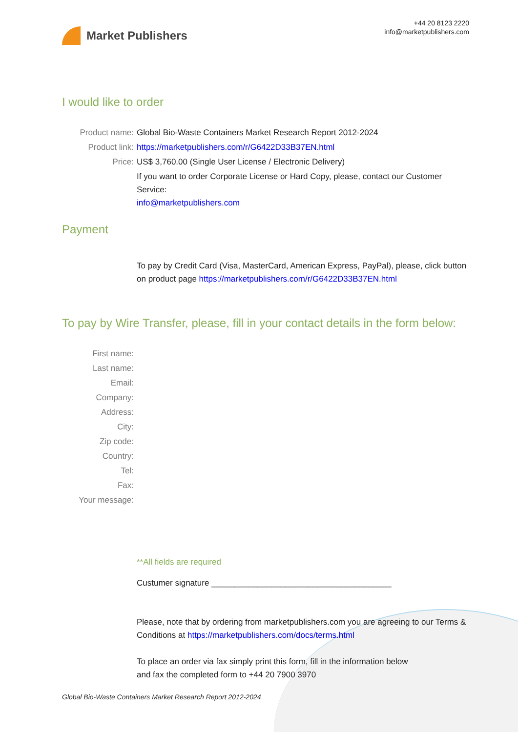Market Publishers
+44 20 8123 2220
info@marketpublishers.com
I would like to order
Product name: Global Bio-Waste Containers Market Research Report 2012-2024
Product link: https://marketpublishers.com/r/G6422D33B37EN.html
Price: US$ 3,760.00 (Single User License / Electronic Delivery)
If you want to order Corporate License or Hard Copy, please, contact our Customer Service:
info@marketpublishers.com
Payment
To pay by Credit Card (Visa, MasterCard, American Express, PayPal), please, click button on product page https://marketpublishers.com/r/G6422D33B37EN.html
To pay by Wire Transfer, please, fill in your contact details in the form below:
First name:
Last name:
Email:
Company:
Address:
City:
Zip code:
Country:
Tel:
Fax:
Your message:
**All fields are required
Custumer signature _______________________________________
Please, note that by ordering from marketpublishers.com you are agreeing to our Terms & Conditions at https://marketpublishers.com/docs/terms.html
To place an order via fax simply print this form, fill in the information below
and fax the completed form to +44 20 7900 3970
Global Bio-Waste Containers Market Research Report 2012-2024